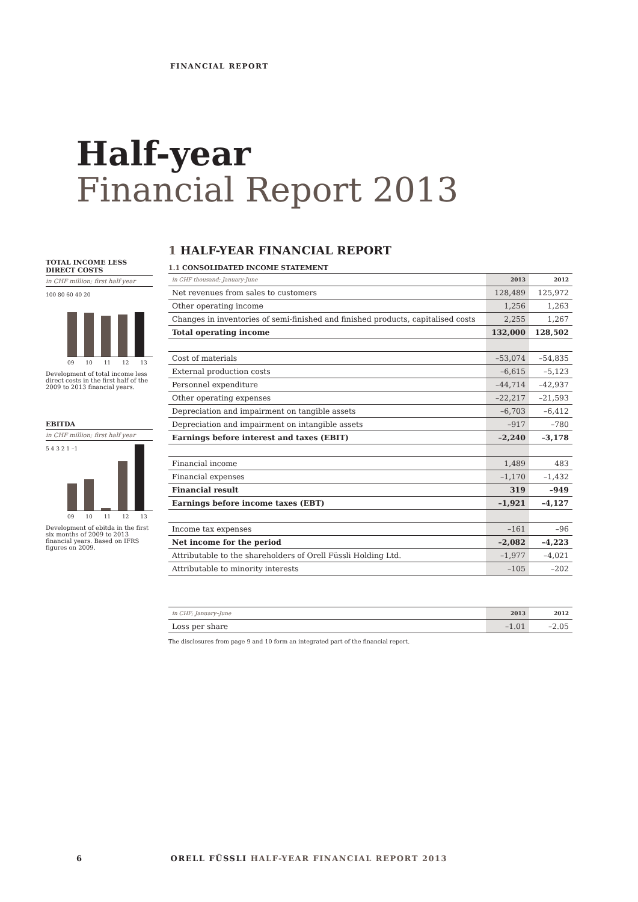FINANCIAL REPORT
Half-year
Financial Report 2013
TOTAL INCOME LESS DIRECT COSTS
in CHF million; first half year
100 80 60 40 20
09 10 11 12 13
Development of total income less direct costs in the first half of the 2009 to 2013 financial years.
EBITDA
in CHF million; first half year
5 4 3 2 1 –1
09 10 11 12 13
Development of ebitda in the first six months of 2009 to 2013 financial years. Based on IFRS figures on 2009.
1 HALF-YEAR FINANCIAL REPORT
1.1 CONSOLIDATED INCOME STATEMENT
| in CHF thousand; January-June | 2013 | 2012 |
| --- | --- | --- |
| Net revenues from sales to customers | 128,489 | 125,972 |
| Other operating income | 1,256 | 1,263 |
| Changes in inventories of semi-finished and finished products, capitalised costs | 2,255 | 1,267 |
| Total operating income | 132,000 | 128,502 |
| Cost of materials | –53,074 | –54,835 |
| External production costs | –6,615 | –5,123 |
| Personnel expenditure | –44,714 | –42,937 |
| Other operating expenses | –22,217 | –21,593 |
| Depreciation and impairment on tangible assets | –6,703 | –6,412 |
| Depreciation and impairment on intangible assets | –917 | –780 |
| Earnings before interest and taxes (EBIT) | –2,240 | –3,178 |
| Financial income | 1,489 | 483 |
| Financial expenses | –1,170 | –1,432 |
| Financial result | 319 | –949 |
| Earnings before income taxes (EBT) | –1,921 | –4,127 |
| Income tax expenses | –161 | –96 |
| Net income for the period | –2,082 | –4,223 |
| Attributable to the shareholders of Orell Füssli Holding Ltd. | –1,977 | –4,021 |
| Attributable to minority interests | –105 | –202 |
| in CHF; January–June | 2013 | 2012 |
| --- | --- | --- |
| Loss per share | –1.01 | –2.05 |
The disclosures from page 9 and 10 form an integrated part of the financial report.
6 ORELL FÜSSLI HALF-YEAR FINANCIAL REPORT 2013